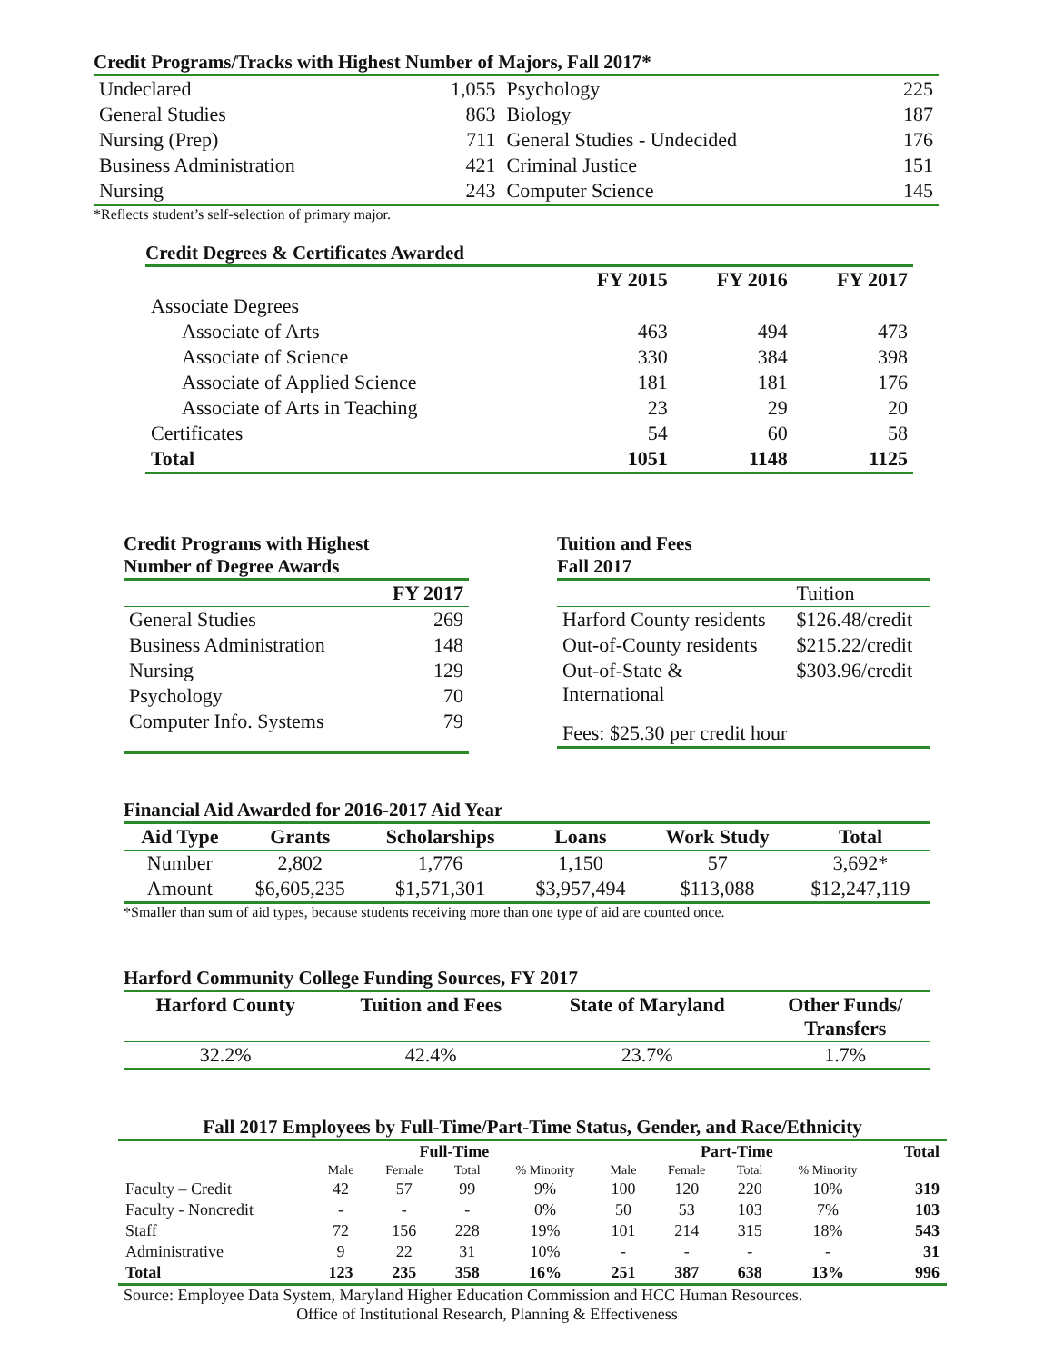Credit Programs/Tracks with Highest Number of Majors, Fall 2017*
| Undeclared | 1,055 | Psychology | 225 |
| General Studies | 863 | Biology | 187 |
| Nursing (Prep) | 711 | General Studies - Undecided | 176 |
| Business Administration | 421 | Criminal Justice | 151 |
| Nursing | 243 | Computer Science | 145 |
*Reflects student’s self-selection of primary major.
Credit Degrees & Certificates Awarded
| | FY 2015 | FY 2016 | FY 2017 |
| --- | --- | --- | --- |
| Associate Degrees | | | |
| Associate of Arts | 463 | 494 | 473 |
| Associate of Science | 330 | 384 | 398 |
| Associate of Applied Science | 181 | 181 | 176 |
| Associate of Arts in Teaching | 23 | 29 | 20 |
| Certificates | 54 | 60 | 58 |
| Total | 1051 | 1148 | 1125 |
Credit Programs with Highest
Number of Degree Awards
| | FY 2017 |
| --- | --- |
| General Studies | 269 |
| Business Administration | 148 |
| Nursing | 129 |
| Psychology | 70 |
| Computer Info. Systems | 79 |
Tuition and Fees
Fall 2017
| | Tuition |
| Harford County residents | $126.48/credit |
| Out-of-County residents | $215.22/credit |
| Out-of-State & International | $303.96/credit |
| Fees: $25.30 per credit hour | |
Financial Aid Awarded for 2016-2017 Aid Year
| Aid Type | Grants | Scholarships | Loans | Work Study | Total |
| --- | --- | --- | --- | --- | --- |
| Number | 2,802 | 1,776 | 1,150 | 57 | 3,692* |
| Amount | $6,605,235 | $1,571,301 | $3,957,494 | $113,088 | $12,247,119 |
*Smaller than sum of aid types, because students receiving more than one type of aid are counted once.
Harford Community College Funding Sources, FY 2017
| Harford County | Tuition and Fees | State of Maryland | Other Funds/ Transfers |
| --- | --- | --- | --- |
| 32.2% | 42.4% | 23.7% | 1.7% |
Fall 2017 Employees by Full-Time/Part-Time Status, Gender, and Race/Ethnicity
| | Full-Time | | | | Part-Time | | | | Total |
| --- | --- | --- | --- | --- | --- | --- | --- | --- | --- |
| | Male | Female | Total | % Minority | Male | Female | Total | % Minority | |
| Faculty – Credit | 42 | 57 | 99 | 9% | 100 | 120 | 220 | 10% | 319 |
| Faculty - Noncredit | - | - | - | 0% | 50 | 53 | 103 | 7% | 103 |
| Staff | 72 | 156 | 228 | 19% | 101 | 214 | 315 | 18% | 543 |
| Administrative | 9 | 22 | 31 | 10% | - | - | - | - | 31 |
| Total | 123 | 235 | 358 | 16% | 251 | 387 | 638 | 13% | 996 |
Source: Employee Data System, Maryland Higher Education Commission and HCC Human Resources.
Office of Institutional Research, Planning & Effectiveness